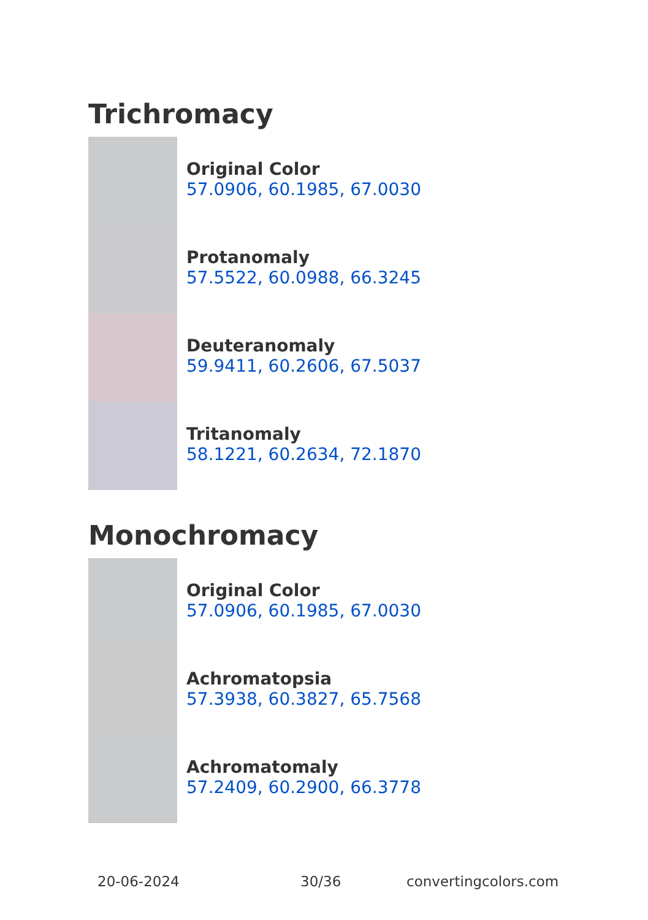Trichromacy
Original Color
57.0906, 60.1985, 67.0030
Protanomaly
57.5522, 60.0988, 66.3245
Deuteranomaly
59.9411, 60.2606, 67.5037
Tritanomaly
58.1221, 60.2634, 72.1870
Monochromacy
Original Color
57.0906, 60.1985, 67.0030
Achromatopsia
57.3938, 60.3827, 65.7568
Achromatomaly
57.2409, 60.2900, 66.3778
20-06-2024 30/36 convertingcolors.com